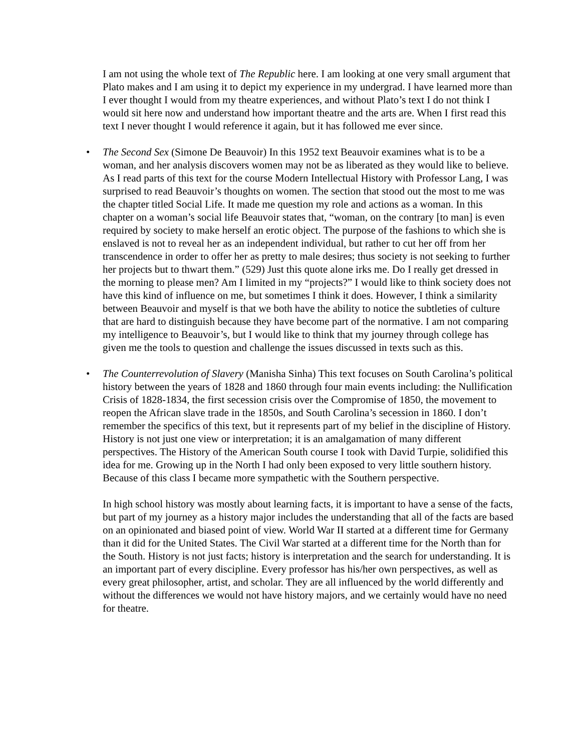I am not using the whole text of The Republic here. I am looking at one very small argument that Plato makes and I am using it to depict my experience in my undergrad. I have learned more than I ever thought I would from my theatre experiences, and without Plato’s text I do not think I would sit here now and understand how important theatre and the arts are. When I first read this text I never thought I would reference it again, but it has followed me ever since.
• The Second Sex (Simone De Beauvoir) In this 1952 text Beauvoir examines what is to be a woman, and her analysis discovers women may not be as liberated as they would like to believe. As I read parts of this text for the course Modern Intellectual History with Professor Lang, I was surprised to read Beauvoir’s thoughts on women. The section that stood out the most to me was the chapter titled Social Life. It made me question my role and actions as a woman. In this chapter on a woman’s social life Beauvoir states that, “woman, on the contrary [to man] is even required by society to make herself an erotic object. The purpose of the fashions to which she is enslaved is not to reveal her as an independent individual, but rather to cut her off from her transcendence in order to offer her as pretty to male desires; thus society is not seeking to further her projects but to thwart them.” (529) Just this quote alone irks me. Do I really get dressed in the morning to please men? Am I limited in my “projects?” I would like to think society does not have this kind of influence on me, but sometimes I think it does. However, I think a similarity between Beauvoir and myself is that we both have the ability to notice the subtleties of culture that are hard to distinguish because they have become part of the normative. I am not comparing my intelligence to Beauvoir’s, but I would like to think that my journey through college has given me the tools to question and challenge the issues discussed in texts such as this.
• The Counterrevolution of Slavery (Manisha Sinha) This text focuses on South Carolina’s political history between the years of 1828 and 1860 through four main events including: the Nullification Crisis of 1828-1834, the first secession crisis over the Compromise of 1850, the movement to reopen the African slave trade in the 1850s, and South Carolina’s secession in 1860. I don’t remember the specifics of this text, but it represents part of my belief in the discipline of History. History is not just one view or interpretation; it is an amalgamation of many different perspectives. The History of the American South course I took with David Turpie, solidified this idea for me. Growing up in the North I had only been exposed to very little southern history. Because of this class I became more sympathetic with the Southern perspective.
In high school history was mostly about learning facts, it is important to have a sense of the facts, but part of my journey as a history major includes the understanding that all of the facts are based on an opinionated and biased point of view. World War II started at a different time for Germany than it did for the United States. The Civil War started at a different time for the North than for the South. History is not just facts; history is interpretation and the search for understanding. It is an important part of every discipline. Every professor has his/her own perspectives, as well as every great philosopher, artist, and scholar. They are all influenced by the world differently and without the differences we would not have history majors, and we certainly would have no need for theatre.